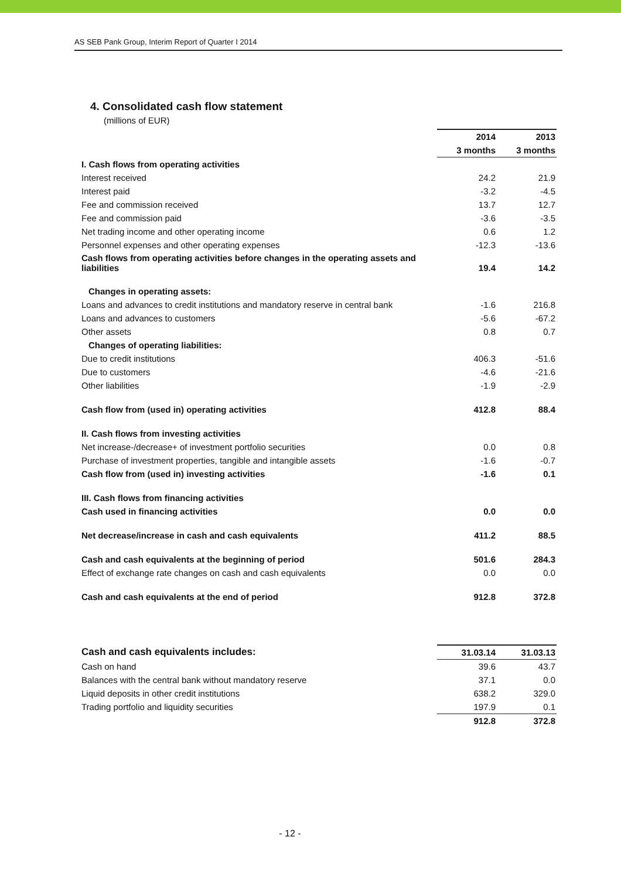AS SEB Pank Group, Interim Report of Quarter I 2014
4. Consolidated cash flow statement
(millions of EUR)
| | 2014 | 2013 |
| --- | --- | --- |
| | 3 months | 3 months |
| I. Cash flows from operating activities | | |
| Interest received | 24.2 | 21.9 |
| Interest paid | -3.2 | -4.5 |
| Fee and commission received | 13.7 | 12.7 |
| Fee and commission paid | -3.6 | -3.5 |
| Net trading income and other operating income | 0.6 | 1.2 |
| Personnel expenses and other operating expenses | -12.3 | -13.6 |
| Cash flows from operating activities before changes in the operating assets and liabilities | 19.4 | 14.2 |
| Changes in operating assets: | | |
| Loans and advances to credit institutions and mandatory reserve in central bank | -1.6 | 216.8 |
| Loans and advances to customers | -5.6 | -67.2 |
| Other assets | 0.8 | 0.7 |
| Changes of operating liabilities: | | |
| Due to credit institutions | 406.3 | -51.6 |
| Due to customers | -4.6 | -21.6 |
| Other liabilities | -1.9 | -2.9 |
| Cash flow from (used in) operating activities | 412.8 | 88.4 |
| II. Cash flows from investing activities | | |
| Net increase-/decrease+ of investment portfolio securities | 0.0 | 0.8 |
| Purchase of investment properties, tangible and intangible assets | -1.6 | -0.7 |
| Cash flow from (used in) investing activities | -1.6 | 0.1 |
| III. Cash flows from financing activities | | |
| Cash used in financing activities | 0.0 | 0.0 |
| Net decrease/increase in cash and cash equivalents | 411.2 | 88.5 |
| Cash and cash equivalents at the beginning of period | 501.6 | 284.3 |
| Effect of exchange rate changes on cash and cash equivalents | 0.0 | 0.0 |
| Cash and cash equivalents at the end of period | 912.8 | 372.8 |
| Cash and cash equivalents includes: | 31.03.14 | 31.03.13 |
| --- | --- | --- |
| Cash on hand | 39.6 | 43.7 |
| Balances with the central bank without mandatory reserve | 37.1 | 0.0 |
| Liquid deposits in other credit institutions | 638.2 | 329.0 |
| Trading portfolio and liquidity securities | 197.9 | 0.1 |
| | 912.8 | 372.8 |
- 12 -